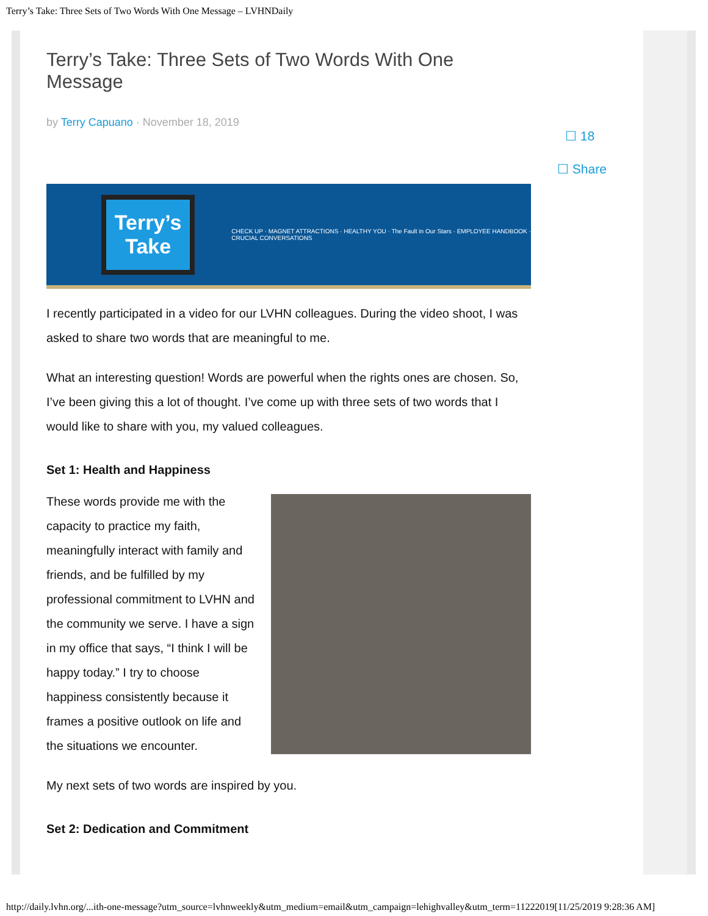Terry’s Take: Three Sets of Two Words With One Message – LVHNDaily
☐ 18
☐ Share
Terry’s Take: Three Sets of Two Words With One Message
by Terry Capuano · November 18, 2019
Terry’s Take
CHECK UP · MAGNET ATTRACTIONS · HEALTHY YOU · The Fault in Our Stars · EMPLOYEE HANDBOOK · CRUCIAL CONVERSATIONS
I recently participated in a video for our LVHN colleagues. During the video shoot, I was asked to share two words that are meaningful to me.
What an interesting question! Words are powerful when the rights ones are chosen. So, I’ve been giving this a lot of thought. I’ve come up with three sets of two words that I would like to share with you, my valued colleagues.
Set 1: Health and Happiness
These words provide me with the capacity to practice my faith, meaningfully interact with family and friends, and be fulfilled by my professional commitment to LVHN and the community we serve. I have a sign in my office that says, “I think I will be happy today.” I try to choose happiness consistently because it frames a positive outlook on life and the situations we encounter.
My next sets of two words are inspired by you.
Set 2: Dedication and Commitment
http://daily.lvhn.org/...ith-one-message?utm_source=lvhnweekly&utm_medium=email&utm_campaign=lehighvalley&utm_term=11222019[11/25/2019 9:28:36 AM]